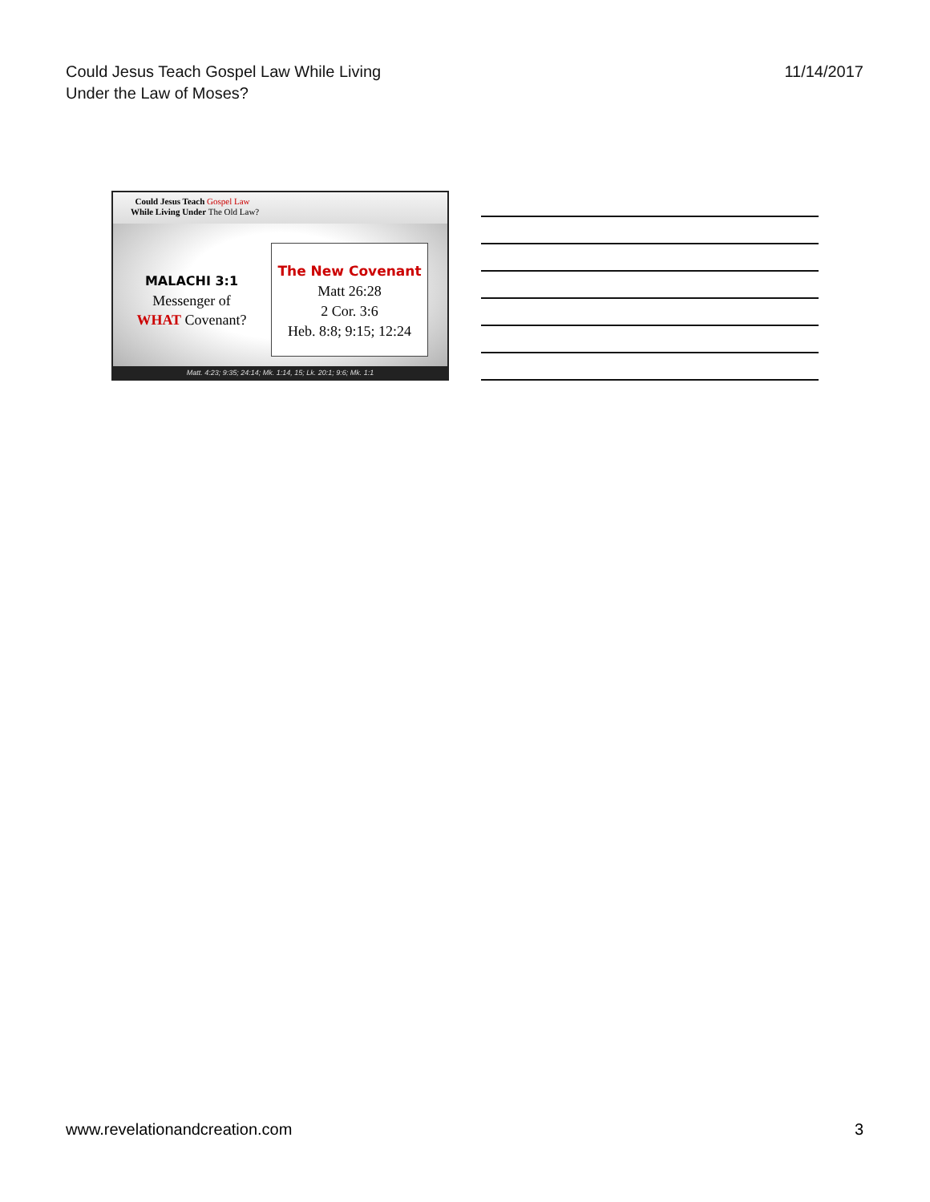Could Jesus Teach Gospel Law While Living
Under the Law of Moses?
11/14/2017
Could Jesus Teach Gospel Law
While Living Under The Old Law?
MALACHI 3:1
Messenger of
WHAT Covenant?
The New Covenant
Matt 26:28
2 Cor. 3:6
Heb. 8:8; 9:15; 12:24
Matt. 4:23; 9:35; 24:14; Mk. 1:14, 15; Lk. 20:1; 9:6; Mk. 1:1
www.revelationandcreation.com 3